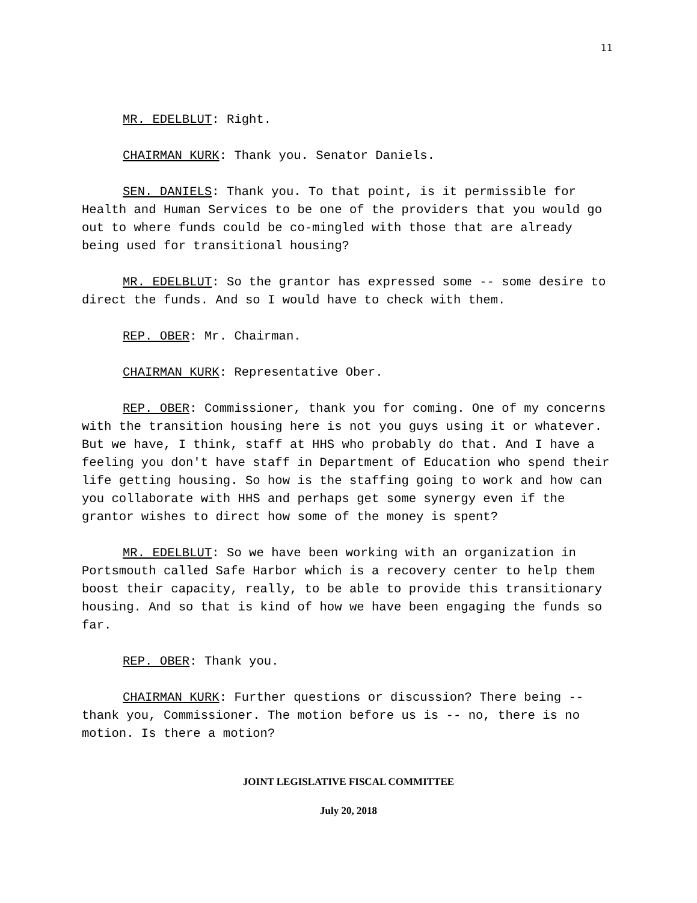11
MR. EDELBLUT: Right.
CHAIRMAN KURK: Thank you. Senator Daniels.
SEN. DANIELS: Thank you. To that point, is it permissible for Health and Human Services to be one of the providers that you would go out to where funds could be co-mingled with those that are already being used for transitional housing?
MR. EDELBLUT: So the grantor has expressed some -- some desire to direct the funds. And so I would have to check with them.
REP. OBER: Mr. Chairman.
CHAIRMAN KURK: Representative Ober.
REP. OBER: Commissioner, thank you for coming. One of my concerns with the transition housing here is not you guys using it or whatever. But we have, I think, staff at HHS who probably do that. And I have a feeling you don't have staff in Department of Education who spend their life getting housing. So how is the staffing going to work and how can you collaborate with HHS and perhaps get some synergy even if the grantor wishes to direct how some of the money is spent?
MR. EDELBLUT: So we have been working with an organization in Portsmouth called Safe Harbor which is a recovery center to help them boost their capacity, really, to be able to provide this transitionary housing. And so that is kind of how we have been engaging the funds so far.
REP. OBER: Thank you.
CHAIRMAN KURK: Further questions or discussion? There being -- thank you, Commissioner. The motion before us is -- no, there is no motion. Is there a motion?
JOINT LEGISLATIVE FISCAL COMMITTEE
July 20, 2018